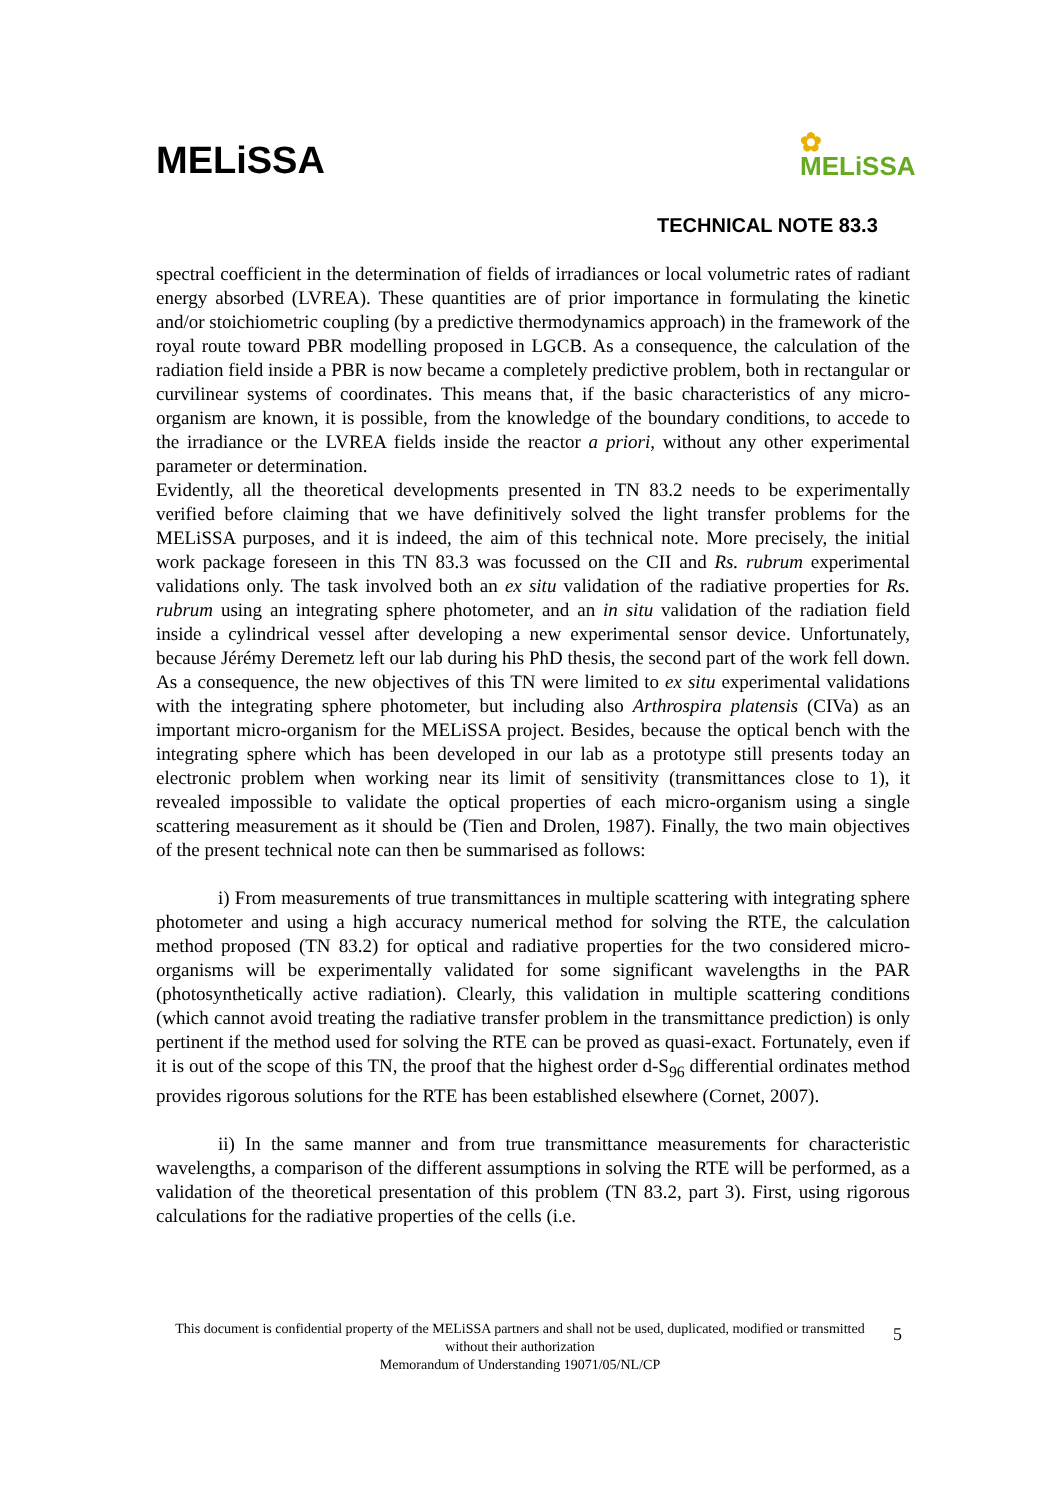MELiSSA
✿
MELiSSA
TECHNICAL NOTE 83.3
spectral coefficient in the determination of fields of irradiances or local volumetric rates of radiant energy absorbed (LVREA). These quantities are of prior importance in formulating the kinetic and/or stoichiometric coupling (by a predictive thermodynamics approach) in the framework of the royal route toward PBR modelling proposed in LGCB. As a consequence, the calculation of the radiation field inside a PBR is now became a completely predictive problem, both in rectangular or curvilinear systems of coordinates. This means that, if the basic characteristics of any micro-organism are known, it is possible, from the knowledge of the boundary conditions, to accede to the irradiance or the LVREA fields inside the reactor a priori, without any other experimental parameter or determination.
Evidently, all the theoretical developments presented in TN 83.2 needs to be experimentally verified before claiming that we have definitively solved the light transfer problems for the MELiSSA purposes, and it is indeed, the aim of this technical note. More precisely, the initial work package foreseen in this TN 83.3 was focussed on the CII and Rs. rubrum experimental validations only. The task involved both an ex situ validation of the radiative properties for Rs. rubrum using an integrating sphere photometer, and an in situ validation of the radiation field inside a cylindrical vessel after developing a new experimental sensor device. Unfortunately, because Jérémy Deremetz left our lab during his PhD thesis, the second part of the work fell down. As a consequence, the new objectives of this TN were limited to ex situ experimental validations with the integrating sphere photometer, but including also Arthrospira platensis (CIVa) as an important micro-organism for the MELiSSA project. Besides, because the optical bench with the integrating sphere which has been developed in our lab as a prototype still presents today an electronic problem when working near its limit of sensitivity (transmittances close to 1), it revealed impossible to validate the optical properties of each micro-organism using a single scattering measurement as it should be (Tien and Drolen, 1987). Finally, the two main objectives of the present technical note can then be summarised as follows:
i) From measurements of true transmittances in multiple scattering with integrating sphere photometer and using a high accuracy numerical method for solving the RTE, the calculation method proposed (TN 83.2) for optical and radiative properties for the two considered micro-organisms will be experimentally validated for some significant wavelengths in the PAR (photosynthetically active radiation). Clearly, this validation in multiple scattering conditions (which cannot avoid treating the radiative transfer problem in the transmittance prediction) is only pertinent if the method used for solving the RTE can be proved as quasi-exact. Fortunately, even if it is out of the scope of this TN, the proof that the highest order d-S<sub>96</sub> differential ordinates method provides rigorous solutions for the RTE has been established elsewhere (Cornet, 2007).
ii) In the same manner and from true transmittance measurements for characteristic wavelengths, a comparison of the different assumptions in solving the RTE will be performed, as a validation of the theoretical presentation of this problem (TN 83.2, part 3). First, using rigorous calculations for the radiative properties of the cells (i.e.
This document is confidential property of the MELiSSA partners and shall not be used, duplicated, modified or transmitted without their authorization
Memorandum of Understanding 19071/05/NL/CP
5